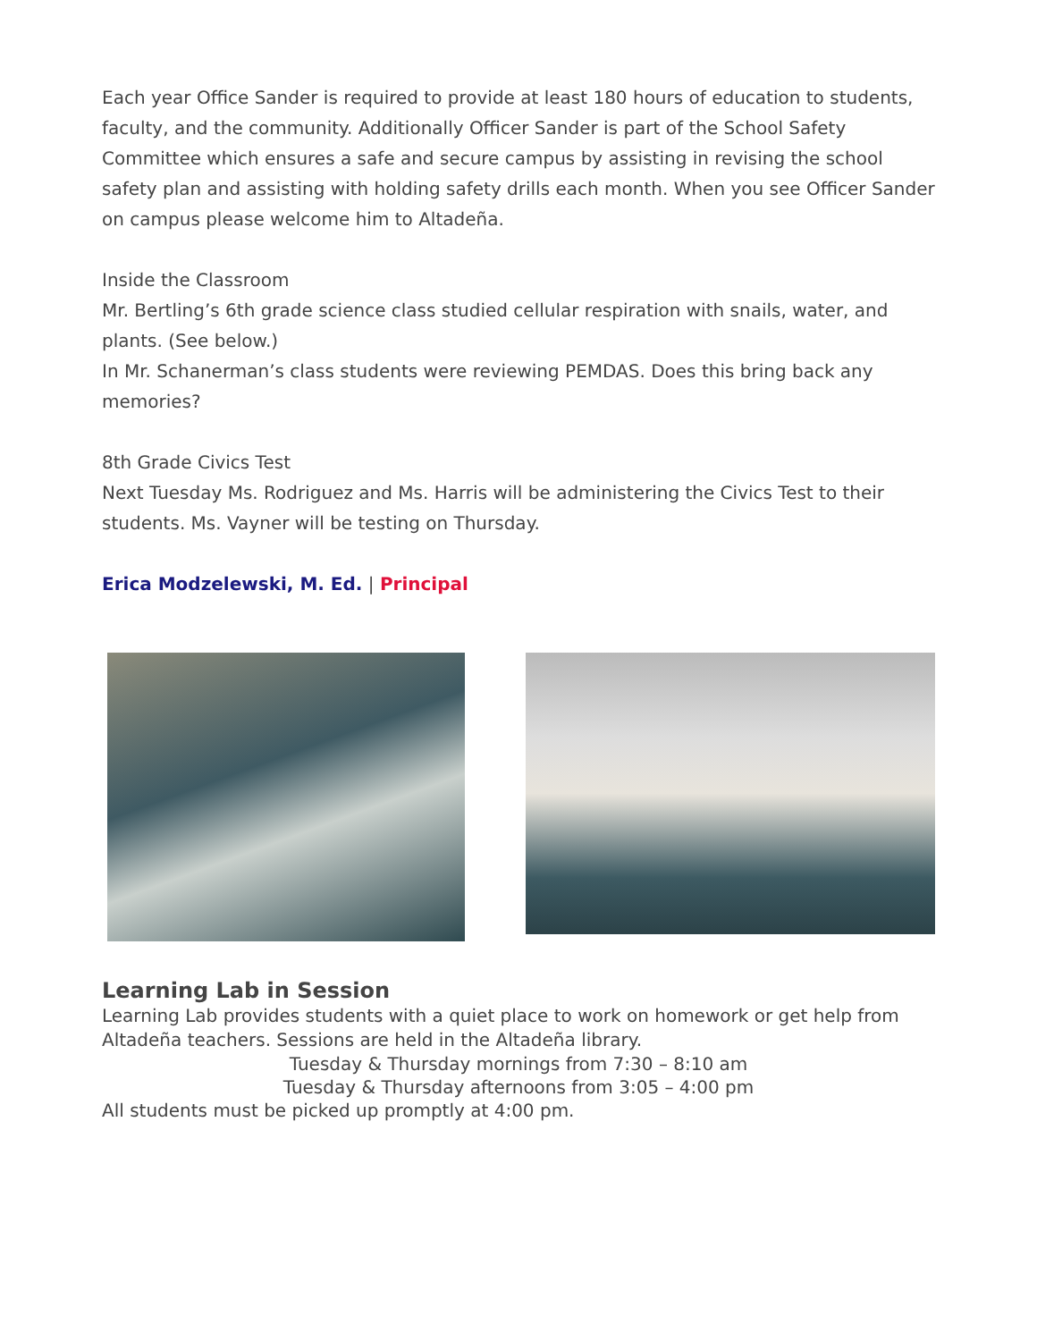Each year Office Sander is required to provide at least 180 hours of education to students, faculty, and the community. Additionally Officer Sander is part of the School Safety Committee which ensures a safe and secure campus by assisting in revising the school safety plan and assisting with holding safety drills each month. When you see Officer Sander on campus please welcome him to Altadeña.
Inside the Classroom
Mr. Bertling’s 6th grade science class studied cellular respiration with snails, water, and plants. (See below.)
In Mr. Schanerman’s class students were reviewing PEMDAS. Does this bring back any memories?
8th Grade Civics Test
Next Tuesday Ms. Rodriguez and Ms. Harris will be administering the Civics Test to their students. Ms. Vayner will be testing on Thursday.
Erica Modzelewski, M. Ed. | Principal
Learning Lab in Session
Learning Lab provides students with a quiet place to work on homework or get help from Altadeña teachers. Sessions are held in the Altadeña library.
Tuesday & Thursday mornings from 7:30 – 8:10 am
Tuesday & Thursday afternoons from 3:05 – 4:00 pm
All students must be picked up promptly at 4:00 pm.